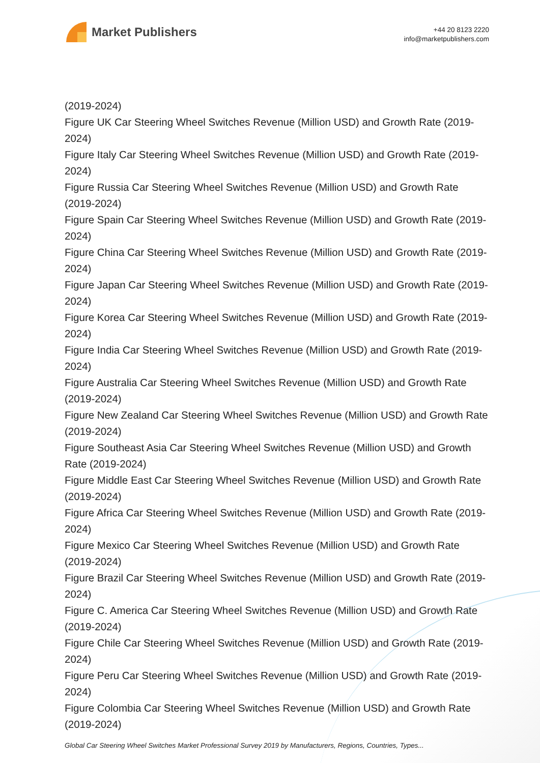Market Publishers
+44 20 8123 2220
info@marketpublishers.com
(2019-2024)
Figure UK Car Steering Wheel Switches Revenue (Million USD) and Growth Rate (2019-2024)
Figure Italy Car Steering Wheel Switches Revenue (Million USD) and Growth Rate (2019-2024)
Figure Russia Car Steering Wheel Switches Revenue (Million USD) and Growth Rate (2019-2024)
Figure Spain Car Steering Wheel Switches Revenue (Million USD) and Growth Rate (2019-2024)
Figure China Car Steering Wheel Switches Revenue (Million USD) and Growth Rate (2019-2024)
Figure Japan Car Steering Wheel Switches Revenue (Million USD) and Growth Rate (2019-2024)
Figure Korea Car Steering Wheel Switches Revenue (Million USD) and Growth Rate (2019-2024)
Figure India Car Steering Wheel Switches Revenue (Million USD) and Growth Rate (2019-2024)
Figure Australia Car Steering Wheel Switches Revenue (Million USD) and Growth Rate (2019-2024)
Figure New Zealand Car Steering Wheel Switches Revenue (Million USD) and Growth Rate (2019-2024)
Figure Southeast Asia Car Steering Wheel Switches Revenue (Million USD) and Growth Rate (2019-2024)
Figure Middle East Car Steering Wheel Switches Revenue (Million USD) and Growth Rate (2019-2024)
Figure Africa Car Steering Wheel Switches Revenue (Million USD) and Growth Rate (2019-2024)
Figure Mexico Car Steering Wheel Switches Revenue (Million USD) and Growth Rate (2019-2024)
Figure Brazil Car Steering Wheel Switches Revenue (Million USD) and Growth Rate (2019-2024)
Figure C. America Car Steering Wheel Switches Revenue (Million USD) and Growth Rate (2019-2024)
Figure Chile Car Steering Wheel Switches Revenue (Million USD) and Growth Rate (2019-2024)
Figure Peru Car Steering Wheel Switches Revenue (Million USD) and Growth Rate (2019-2024)
Figure Colombia Car Steering Wheel Switches Revenue (Million USD) and Growth Rate (2019-2024)
Global Car Steering Wheel Switches Market Professional Survey 2019 by Manufacturers, Regions, Countries, Types...